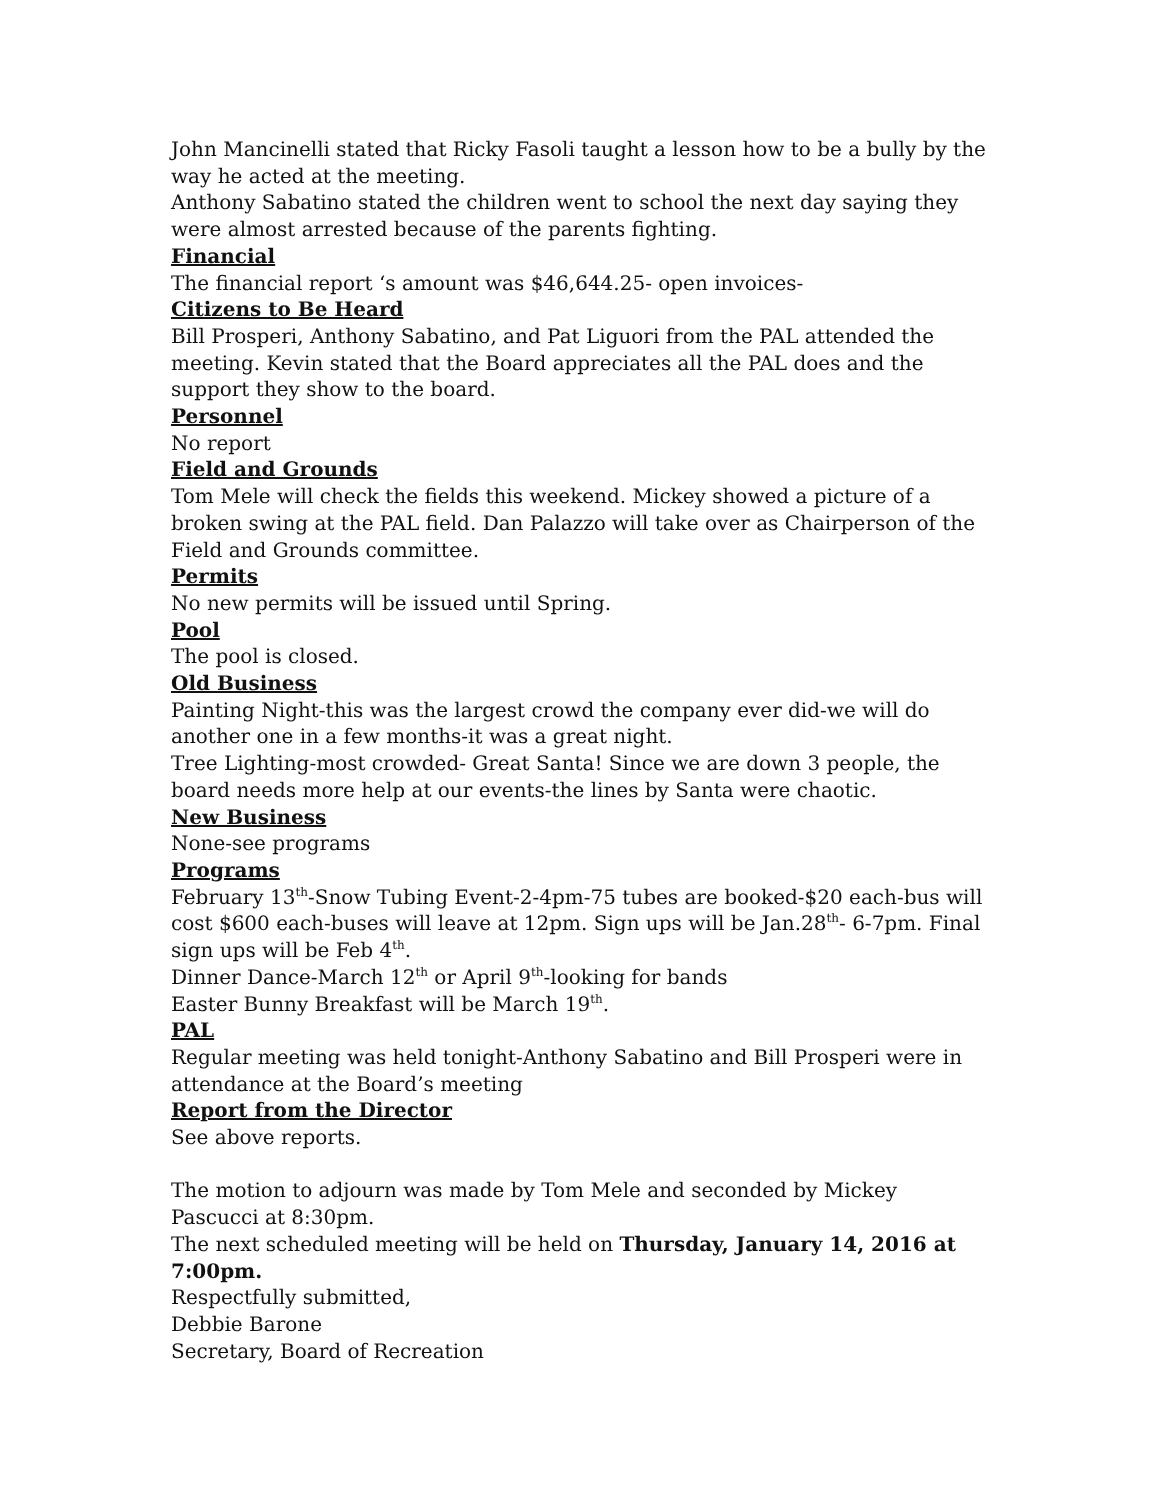John Mancinelli stated that Ricky Fasoli taught a lesson how to be a bully by the way he acted at the meeting.
Anthony Sabatino stated the children went to school the next day saying they were almost arrested because of the parents fighting.
Financial
The financial report ‘s amount was $46,644.25- open invoices-
Citizens to Be Heard
Bill Prosperi, Anthony Sabatino, and Pat Liguori from the PAL attended the meeting. Kevin stated that the Board appreciates all the PAL does and the support they show to the board.
Personnel
No report
Field and Grounds
Tom Mele will check the fields this weekend. Mickey showed a picture of a broken swing at the PAL field. Dan Palazzo will take over as Chairperson of the Field and Grounds committee.
Permits
No new permits will be issued until Spring.
Pool
The pool is closed.
Old Business
Painting Night-this was the largest crowd the company ever did-we will do another one in a few months-it was a great night.
Tree Lighting-most crowded- Great Santa! Since we are down 3 people, the board needs more help at our events-the lines by Santa were chaotic.
New Business
None-see programs
Programs
February 13<sup>th</sup>-Snow Tubing Event-2-4pm-75 tubes are booked-$20 each-bus will cost $600 each-buses will leave at 12pm. Sign ups will be Jan.28<sup>th</sup>- 6-7pm. Final sign ups will be Feb 4<sup>th</sup>.
Dinner Dance-March 12<sup>th</sup> or April 9<sup>th</sup>-looking for bands
Easter Bunny Breakfast will be March 19<sup>th</sup>.
PAL
Regular meeting was held tonight-Anthony Sabatino and Bill Prosperi were in attendance at the Board’s meeting
Report from the Director
See above reports.
The motion to adjourn was made by Tom Mele and seconded by Mickey Pascucci at 8:30pm.
The next scheduled meeting will be held on Thursday, January 14, 2016 at 7:00pm.
Respectfully submitted,
Debbie Barone
Secretary, Board of Recreation